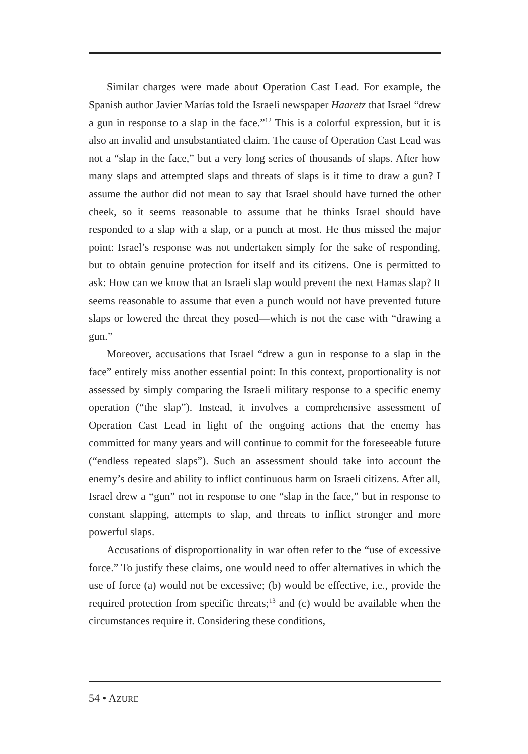Similar charges were made about Operation Cast Lead. For example, the Spanish author Javier Marías told the Israeli newspaper Haaretz that Israel “drew a gun in response to a slap in the face.”<sup>12</sup> This is a colorful expression, but it is also an invalid and unsubstantiated claim. The cause of Operation Cast Lead was not a “slap in the face,” but a very long series of thousands of slaps. After how many slaps and attempted slaps and threats of slaps is it time to draw a gun? I assume the author did not mean to say that Israel should have turned the other cheek, so it seems reasonable to assume that he thinks Israel should have responded to a slap with a slap, or a punch at most. He thus missed the major point: Israel’s response was not undertaken simply for the sake of responding, but to obtain genuine protection for itself and its citizens. One is permitted to ask: How can we know that an Israeli slap would prevent the next Hamas slap? It seems reasonable to assume that even a punch would not have prevented future slaps or lowered the threat they posed—which is not the case with “drawing a gun.”
Moreover, accusations that Israel “drew a gun in response to a slap in the face” entirely miss another essential point: In this context, proportionality is not assessed by simply comparing the Israeli military response to a specific enemy operation (“the slap”). Instead, it involves a comprehensive assessment of Operation Cast Lead in light of the ongoing actions that the enemy has committed for many years and will continue to commit for the foreseeable future (“endless repeated slaps”). Such an assessment should take into account the enemy’s desire and ability to inflict continuous harm on Israeli citizens. After all, Israel drew a “gun” not in response to one “slap in the face,” but in response to constant slapping, attempts to slap, and threats to inflict stronger and more powerful slaps.
Accusations of disproportionality in war often refer to the “use of excessive force.” To justify these claims, one would need to offer alternatives in which the use of force (a) would not be excessive; (b) would be effective, i.e., provide the required protection from specific threats;<sup>13</sup> and (c) would be available when the circumstances require it. Considering these conditions,
54 • AZURE